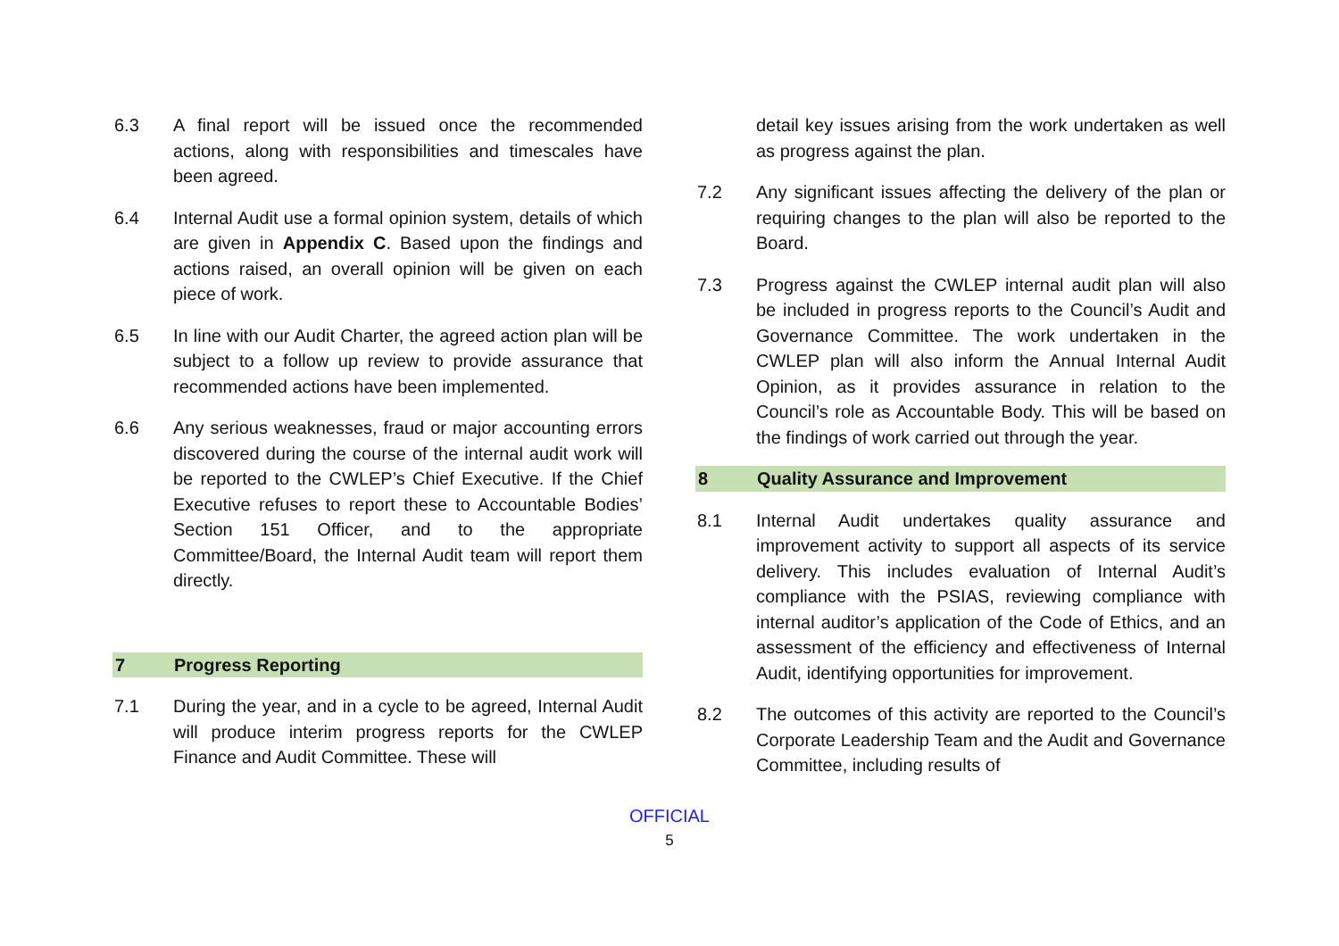6.3 A final report will be issued once the recommended actions, along with responsibilities and timescales have been agreed.
6.4 Internal Audit use a formal opinion system, details of which are given in Appendix C. Based upon the findings and actions raised, an overall opinion will be given on each piece of work.
6.5 In line with our Audit Charter, the agreed action plan will be subject to a follow up review to provide assurance that recommended actions have been implemented.
6.6 Any serious weaknesses, fraud or major accounting errors discovered during the course of the internal audit work will be reported to the CWLEP’s Chief Executive. If the Chief Executive refuses to report these to Accountable Bodies’ Section 151 Officer, and to the appropriate Committee/Board, the Internal Audit team will report them directly.
7 Progress Reporting
7.1 During the year, and in a cycle to be agreed, Internal Audit will produce interim progress reports for the CWLEP Finance and Audit Committee. These will
detail key issues arising from the work undertaken as well as progress against the plan.
7.2 Any significant issues affecting the delivery of the plan or requiring changes to the plan will also be reported to the Board.
7.3 Progress against the CWLEP internal audit plan will also be included in progress reports to the Council’s Audit and Governance Committee. The work undertaken in the CWLEP plan will also inform the Annual Internal Audit Opinion, as it provides assurance in relation to the Council’s role as Accountable Body. This will be based on the findings of work carried out through the year.
8 Quality Assurance and Improvement
8.1 Internal Audit undertakes quality assurance and improvement activity to support all aspects of its service delivery. This includes evaluation of Internal Audit’s compliance with the PSIAS, reviewing compliance with internal auditor’s application of the Code of Ethics, and an assessment of the efficiency and effectiveness of Internal Audit, identifying opportunities for improvement.
8.2 The outcomes of this activity are reported to the Council’s Corporate Leadership Team and the Audit and Governance Committee, including results of
OFFICIAL
5